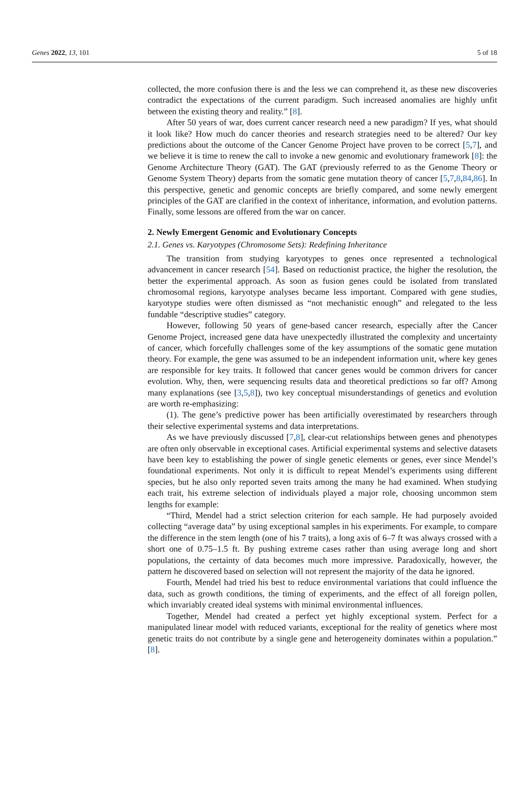Genes 2022, 13, 101 5 of 18
collected, the more confusion there is and the less we can comprehend it, as these new discoveries contradict the expectations of the current paradigm. Such increased anomalies are highly unfit between the existing theory and reality.” [8].
After 50 years of war, does current cancer research need a new paradigm? If yes, what should it look like? How much do cancer theories and research strategies need to be altered? Our key predictions about the outcome of the Cancer Genome Project have proven to be correct [5,7], and we believe it is time to renew the call to invoke a new genomic and evolutionary framework [8]: the Genome Architecture Theory (GAT). The GAT (previously referred to as the Genome Theory or Genome System Theory) departs from the somatic gene mutation theory of cancer [5,7,8,84,86]. In this perspective, genetic and genomic concepts are briefly compared, and some newly emergent principles of the GAT are clarified in the context of inheritance, information, and evolution patterns. Finally, some lessons are offered from the war on cancer.
2. Newly Emergent Genomic and Evolutionary Concepts
2.1. Genes vs. Karyotypes (Chromosome Sets): Redefining Inheritance
The transition from studying karyotypes to genes once represented a technological advancement in cancer research [54]. Based on reductionist practice, the higher the resolution, the better the experimental approach. As soon as fusion genes could be isolated from translated chromosomal regions, karyotype analyses became less important. Compared with gene studies, karyotype studies were often dismissed as “not mechanistic enough” and relegated to the less fundable “descriptive studies” category.
However, following 50 years of gene-based cancer research, especially after the Cancer Genome Project, increased gene data have unexpectedly illustrated the complexity and uncertainty of cancer, which forcefully challenges some of the key assumptions of the somatic gene mutation theory. For example, the gene was assumed to be an independent information unit, where key genes are responsible for key traits. It followed that cancer genes would be common drivers for cancer evolution. Why, then, were sequencing results data and theoretical predictions so far off? Among many explanations (see [3,5,8]), two key conceptual misunderstandings of genetics and evolution are worth re-emphasizing:
(1). The gene’s predictive power has been artificially overestimated by researchers through their selective experimental systems and data interpretations.
As we have previously discussed [7,8], clear-cut relationships between genes and phenotypes are often only observable in exceptional cases. Artificial experimental systems and selective datasets have been key to establishing the power of single genetic elements or genes, ever since Mendel’s foundational experiments. Not only it is difficult to repeat Mendel’s experiments using different species, but he also only reported seven traits among the many he had examined. When studying each trait, his extreme selection of individuals played a major role, choosing uncommon stem lengths for example:
“Third, Mendel had a strict selection criterion for each sample. He had purposely avoided collecting “average data” by using exceptional samples in his experiments. For example, to compare the difference in the stem length (one of his 7 traits), a long axis of 6–7 ft was always crossed with a short one of 0.75–1.5 ft. By pushing extreme cases rather than using average long and short populations, the certainty of data becomes much more impressive. Paradoxically, however, the pattern he discovered based on selection will not represent the majority of the data he ignored.
Fourth, Mendel had tried his best to reduce environmental variations that could influence the data, such as growth conditions, the timing of experiments, and the effect of all foreign pollen, which invariably created ideal systems with minimal environmental influences.
Together, Mendel had created a perfect yet highly exceptional system. Perfect for a manipulated linear model with reduced variants, exceptional for the reality of genetics where most genetic traits do not contribute by a single gene and heterogeneity dominates within a population.” [8].